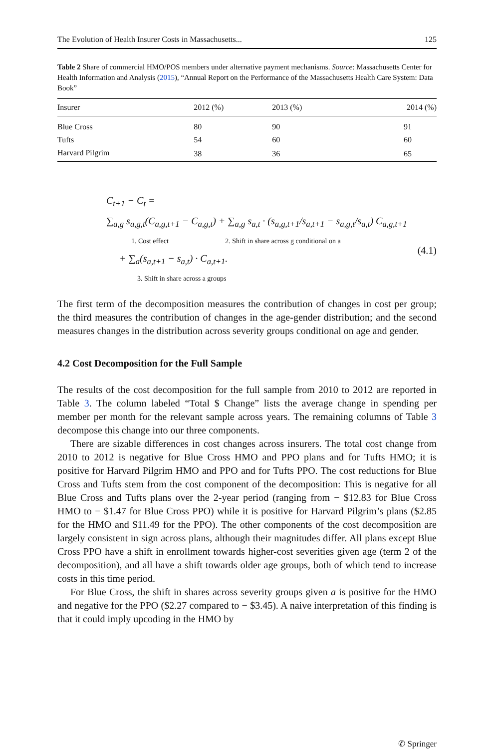The Evolution of Health Insurer Costs in Massachusetts... 125
Table 2 Share of commercial HMO/POS members under alternative payment mechanisms. Source: Massachusetts Center for Health Information and Analysis (2015), “Annual Report on the Performance of the Massachusetts Health Care System: Data Book”
| Insurer | 2012 (%) | 2013 (%) | 2014 (%) |
| --- | --- | --- | --- |
| Blue Cross | 80 | 90 | 91 |
| Tufts | 54 | 60 | 60 |
| Harvard Pilgrim | 38 | 36 | 65 |
C<sub>t+1</sub> − C<sub>t</sub> =
∑<sub>a,g</sub> s<sub>a,g,t</sub>(C<sub>a,g,t+1</sub> − C<sub>a,g,t</sub>) + ∑<sub>a,g</sub> s<sub>a,t</sub> · (s<sub>a,g,t+1</sub>/s<sub>a,t+1</sub> − s<sub>a,g,t</sub>/s<sub>a,t</sub>) C<sub>a,g,t+1</sub>
1. Cost effect 2. Shift in share across g conditional on a
+ ∑<sub>a</sub>(s<sub>a,t+1</sub> − s<sub>a,t</sub>) · C<sub>a,t+1</sub>.
3. Shift in share across a groups
(4.1)
The first term of the decomposition measures the contribution of changes in cost per group; the third measures the contribution of changes in the age-gender distribution; and the second measures changes in the distribution across severity groups conditional on age and gender.
4.2 Cost Decomposition for the Full Sample
The results of the cost decomposition for the full sample from 2010 to 2012 are reported in Table 3. The column labeled “Total $ Change” lists the average change in spending per member per month for the relevant sample across years. The remaining columns of Table 3 decompose this change into our three components.
There are sizable differences in cost changes across insurers. The total cost change from 2010 to 2012 is negative for Blue Cross HMO and PPO plans and for Tufts HMO; it is positive for Harvard Pilgrim HMO and PPO and for Tufts PPO. The cost reductions for Blue Cross and Tufts stem from the cost component of the decomposition: This is negative for all Blue Cross and Tufts plans over the 2-year period (ranging from − $12.83 for Blue Cross HMO to − $1.47 for Blue Cross PPO) while it is positive for Harvard Pilgrim’s plans ($2.85 for the HMO and $11.49 for the PPO). The other components of the cost decomposition are largely consistent in sign across plans, although their magnitudes differ. All plans except Blue Cross PPO have a shift in enrollment towards higher-cost severities given age (term 2 of the decomposition), and all have a shift towards older age groups, both of which tend to increase costs in this time period.
For Blue Cross, the shift in shares across severity groups given a is positive for the HMO and negative for the PPO ($2.27 compared to − $3.45). A naive interpretation of this finding is that it could imply upcoding in the HMO by
✆ Springer